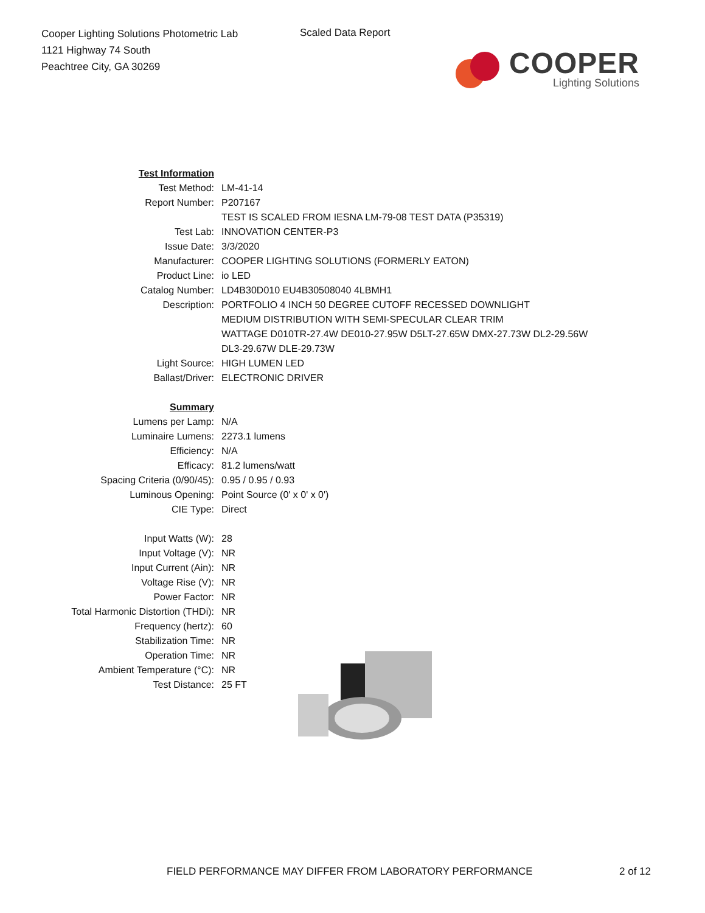Cooper Lighting Solutions Photometric Lab
1121 Highway 74 South
Peachtree City, GA 30269
Scaled Data Report
COOPER
Lighting Solutions
| Test Information | |
| Test Method: | LM-41-14 |
| Report Number: | P207167 |
| | TEST IS SCALED FROM IESNA LM-79-08 TEST DATA (P35319) |
| Test Lab: | INNOVATION CENTER-P3 |
| Issue Date: | 3/3/2020 |
| Manufacturer: | COOPER LIGHTING SOLUTIONS (FORMERLY EATON) |
| Product Line: | io LED |
| Catalog Number: | LD4B30D010 EU4B30508040 4LBMH1 |
| Description: | PORTFOLIO 4 INCH 50 DEGREE CUTOFF RECESSED DOWNLIGHT |
| | MEDIUM DISTRIBUTION WITH SEMI-SPECULAR CLEAR TRIM |
| | WATTAGE D010TR-27.4W DE010-27.95W D5LT-27.65W DMX-27.73W DL2-29.56W |
| | DL3-29.67W DLE-29.73W |
| Light Source: | HIGH LUMEN LED |
| Ballast/Driver: | ELECTRONIC DRIVER |
| Summary | |
| Lumens per Lamp: | N/A |
| Luminaire Lumens: | 2273.1 lumens |
| Efficiency: | N/A |
| Efficacy: | 81.2 lumens/watt |
| Spacing Criteria (0/90/45): | 0.95 / 0.95 / 0.93 |
| Luminous Opening: | Point Source (0' x 0' x 0') |
| CIE Type: | Direct |
| Input Watts (W): | 28 |
| Input Voltage (V): | NR |
| Input Current (Ain): | NR |
| Voltage Rise (V): | NR |
| Power Factor: | NR |
| Total Harmonic Distortion (THDi): | NR |
| Frequency (hertz): | 60 |
| Stabilization Time: | NR |
| Operation Time: | NR |
| Ambient Temperature (°C): | NR |
| Test Distance: | 25 FT |
FIELD PERFORMANCE MAY DIFFER FROM LABORATORY PERFORMANCE
2 of 12